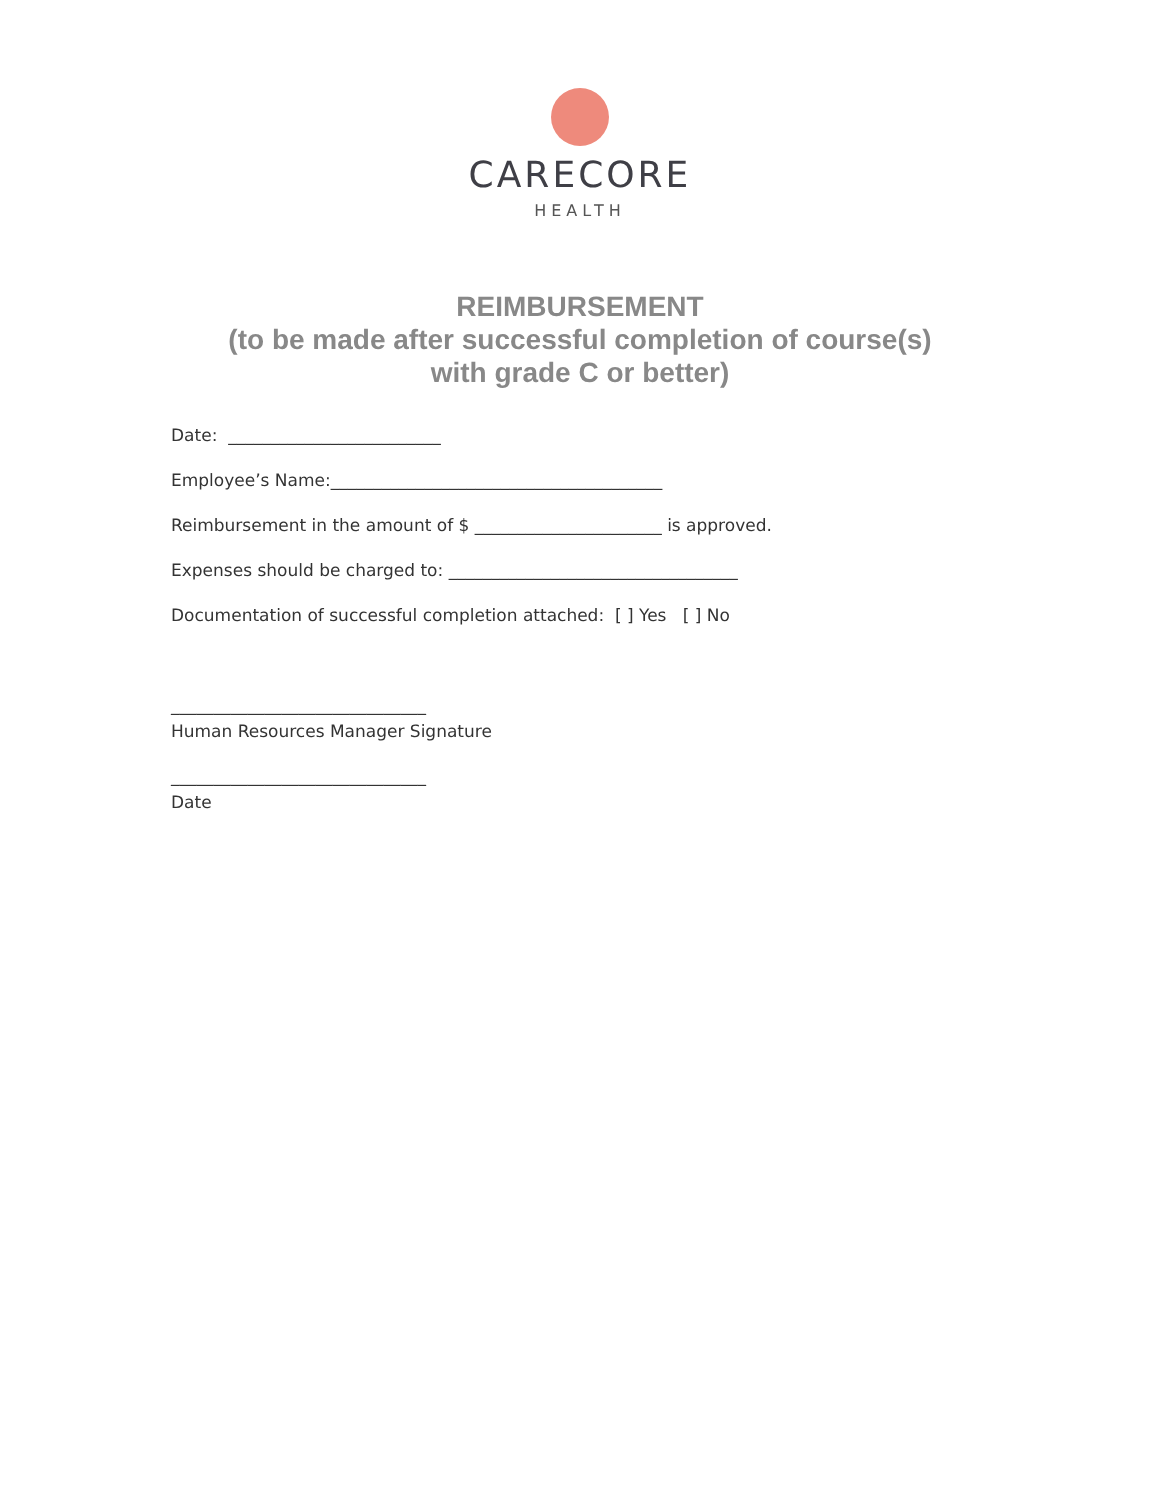CARECORE
HEALTH
REIMBURSEMENT
(to be made after successful completion of course(s)
with grade C or better)
Date: _________________________
Employee’s Name:_______________________________________
Reimbursement in the amount of $ ______________________ is approved.
Expenses should be charged to: __________________________________
Documentation of successful completion attached: [ ] Yes [ ] No
______________________________
Human Resources Manager Signature
______________________________
Date